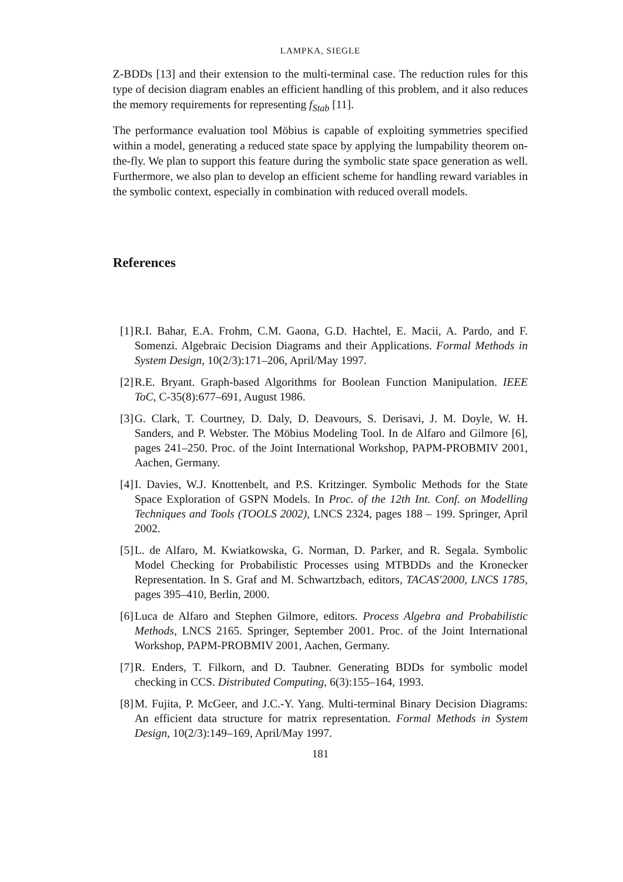LAMPKA, SIEGLE
Z-BDDs [13] and their extension to the multi-terminal case. The reduction rules for this type of decision diagram enables an efficient handling of this problem, and it also reduces the memory requirements for representing f<sub>Stab</sub> [11].
The performance evaluation tool Möbius is capable of exploiting symmetries specified within a model, generating a reduced state space by applying the lumpability theorem on-the-fly. We plan to support this feature during the symbolic state space generation as well. Furthermore, we also plan to develop an efficient scheme for handling reward variables in the symbolic context, especially in combination with reduced overall models.
References
[1] R.I. Bahar, E.A. Frohm, C.M. Gaona, G.D. Hachtel, E. Macii, A. Pardo, and F. Somenzi. Algebraic Decision Diagrams and their Applications. Formal Methods in System Design, 10(2/3):171–206, April/May 1997.
[2] R.E. Bryant. Graph-based Algorithms for Boolean Function Manipulation. IEEE ToC, C-35(8):677–691, August 1986.
[3] G. Clark, T. Courtney, D. Daly, D. Deavours, S. Derisavi, J. M. Doyle, W. H. Sanders, and P. Webster. The Möbius Modeling Tool. In de Alfaro and Gilmore [6], pages 241–250. Proc. of the Joint International Workshop, PAPM-PROBMIV 2001, Aachen, Germany.
[4] I. Davies, W.J. Knottenbelt, and P.S. Kritzinger. Symbolic Methods for the State Space Exploration of GSPN Models. In Proc. of the 12th Int. Conf. on Modelling Techniques and Tools (TOOLS 2002), LNCS 2324, pages 188 – 199. Springer, April 2002.
[5] L. de Alfaro, M. Kwiatkowska, G. Norman, D. Parker, and R. Segala. Symbolic Model Checking for Probabilistic Processes using MTBDDs and the Kronecker Representation. In S. Graf and M. Schwartzbach, editors, TACAS'2000, LNCS 1785, pages 395–410, Berlin, 2000.
[6] Luca de Alfaro and Stephen Gilmore, editors. Process Algebra and Probabilistic Methods, LNCS 2165. Springer, September 2001. Proc. of the Joint International Workshop, PAPM-PROBMIV 2001, Aachen, Germany.
[7] R. Enders, T. Filkorn, and D. Taubner. Generating BDDs for symbolic model checking in CCS. Distributed Computing, 6(3):155–164, 1993.
[8] M. Fujita, P. McGeer, and J.C.-Y. Yang. Multi-terminal Binary Decision Diagrams: An efficient data structure for matrix representation. Formal Methods in System Design, 10(2/3):149–169, April/May 1997.
181